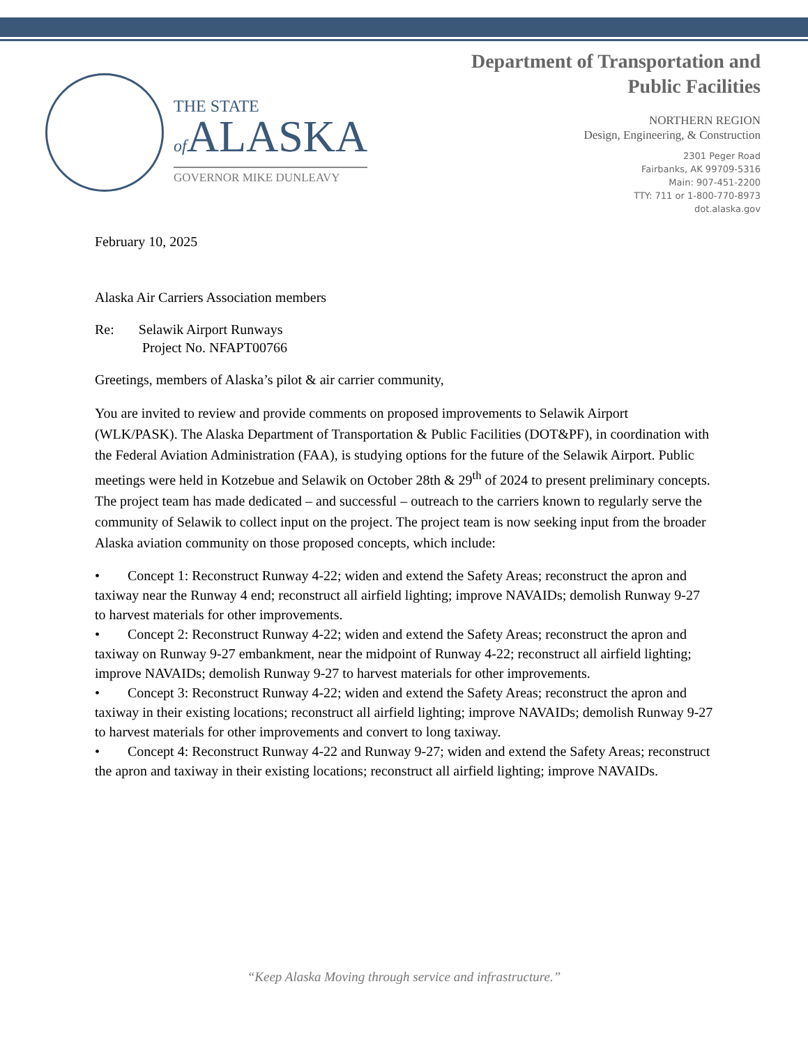THE STATE
of ALASKA
GOVERNOR MIKE DUNLEAVY
Department of Transportation and
Public Facilities
NORTHERN REGION
Design, Engineering, & Construction
2301 Peger Road
Fairbanks, AK 99709-5316
Main: 907-451-2200
TTY: 711 or 1-800-770-8973
dot.alaska.gov
February 10, 2025
Alaska Air Carriers Association members
Re: Selawik Airport Runways
Project No. NFAPT00766
Greetings, members of Alaska’s pilot & air carrier community,
You are invited to review and provide comments on proposed improvements to Selawik Airport (WLK/PASK). The Alaska Department of Transportation & Public Facilities (DOT&PF), in coordination with the Federal Aviation Administration (FAA), is studying options for the future of the Selawik Airport. Public meetings were held in Kotzebue and Selawik on October 28th & 29<sup>th</sup> of 2024 to present preliminary concepts. The project team has made dedicated – and successful – outreach to the carriers known to regularly serve the community of Selawik to collect input on the project. The project team is now seeking input from the broader Alaska aviation community on those proposed concepts, which include:
• Concept 1: Reconstruct Runway 4-22; widen and extend the Safety Areas; reconstruct the apron and taxiway near the Runway 4 end; reconstruct all airfield lighting; improve NAVAIDs; demolish Runway 9-27 to harvest materials for other improvements.
• Concept 2: Reconstruct Runway 4-22; widen and extend the Safety Areas; reconstruct the apron and taxiway on Runway 9-27 embankment, near the midpoint of Runway 4-22; reconstruct all airfield lighting; improve NAVAIDs; demolish Runway 9-27 to harvest materials for other improvements.
• Concept 3: Reconstruct Runway 4-22; widen and extend the Safety Areas; reconstruct the apron and taxiway in their existing locations; reconstruct all airfield lighting; improve NAVAIDs; demolish Runway 9-27 to harvest materials for other improvements and convert to long taxiway.
• Concept 4: Reconstruct Runway 4-22 and Runway 9-27; widen and extend the Safety Areas; reconstruct the apron and taxiway in their existing locations; reconstruct all airfield lighting; improve NAVAIDs.
“Keep Alaska Moving through service and infrastructure.”